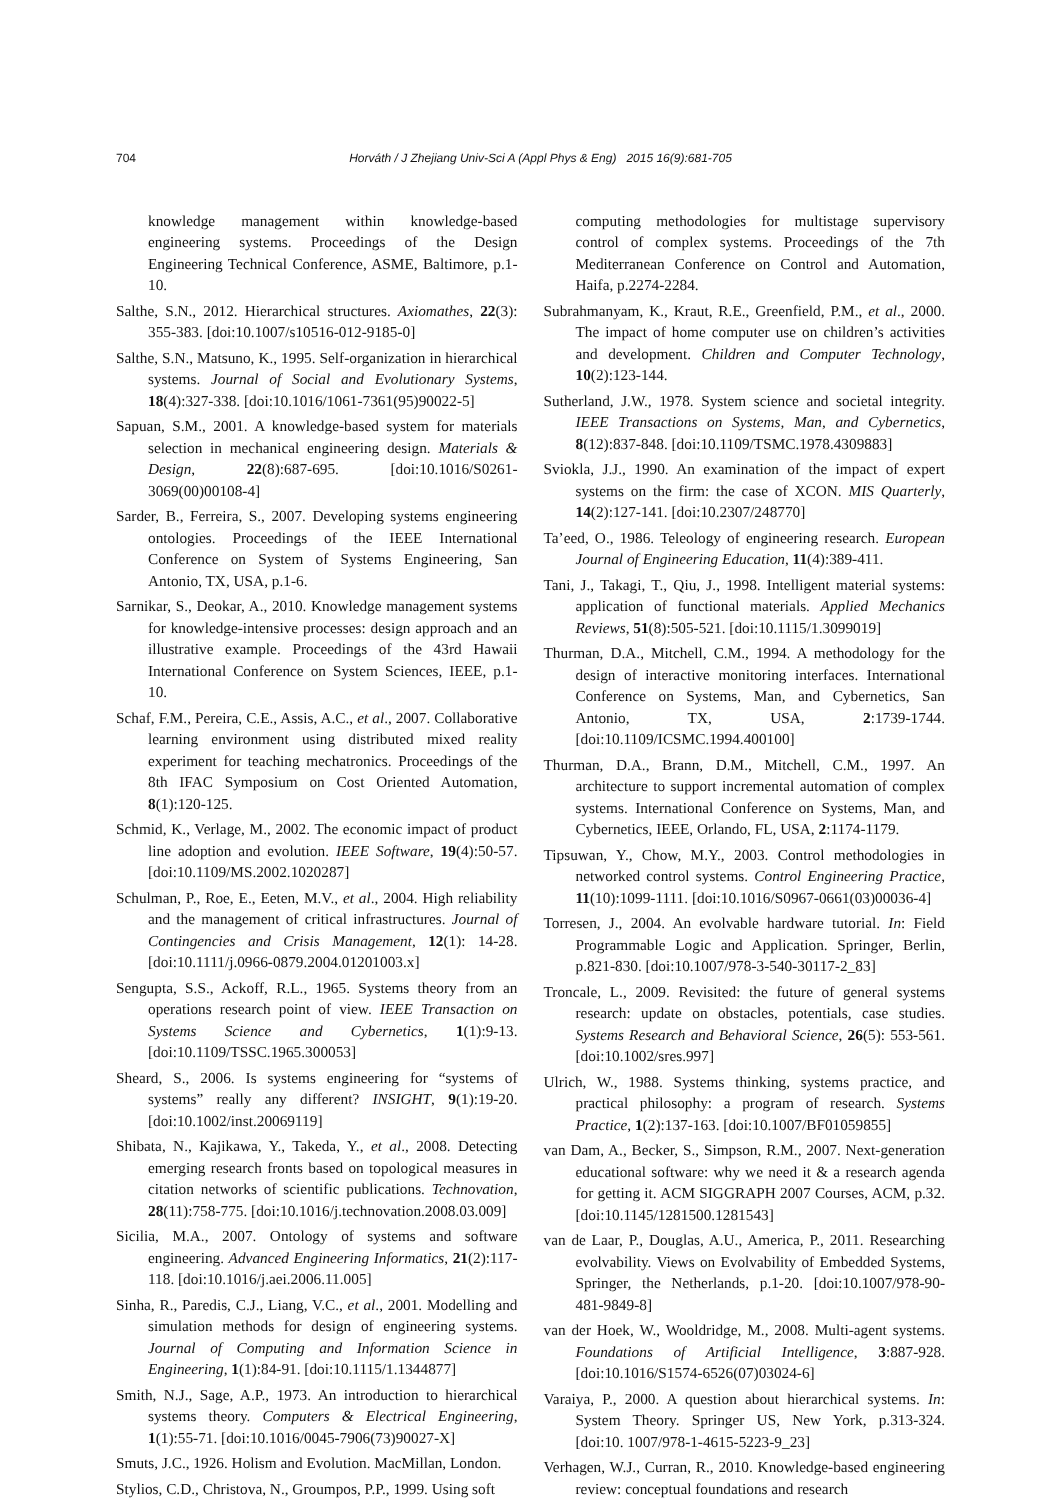704 Horváth / J Zhejiang Univ-Sci A (Appl Phys & Eng) 2015 16(9):681-705
knowledge management within knowledge-based engineering systems. Proceedings of the Design Engineering Technical Conference, ASME, Baltimore, p.1-10.
Salthe, S.N., 2012. Hierarchical structures. Axiomathes, 22(3): 355-383. [doi:10.1007/s10516-012-9185-0]
Salthe, S.N., Matsuno, K., 1995. Self-organization in hierarchical systems. Journal of Social and Evolutionary Systems, 18(4):327-338. [doi:10.1016/1061-7361(95)90022-5]
Sapuan, S.M., 2001. A knowledge-based system for materials selection in mechanical engineering design. Materials & Design, 22(8):687-695. [doi:10.1016/S0261-3069(00)00108-4]
Sarder, B., Ferreira, S., 2007. Developing systems engineering ontologies. Proceedings of the IEEE International Conference on System of Systems Engineering, San Antonio, TX, USA, p.1-6.
Sarnikar, S., Deokar, A., 2010. Knowledge management systems for knowledge-intensive processes: design approach and an illustrative example. Proceedings of the 43rd Hawaii International Conference on System Sciences, IEEE, p.1-10.
Schaf, F.M., Pereira, C.E., Assis, A.C., et al., 2007. Collaborative learning environment using distributed mixed reality experiment for teaching mechatronics. Proceedings of the 8th IFAC Symposium on Cost Oriented Automation, 8(1):120-125.
Schmid, K., Verlage, M., 2002. The economic impact of product line adoption and evolution. IEEE Software, 19(4):50-57. [doi:10.1109/MS.2002.1020287]
Schulman, P., Roe, E., Eeten, M.V., et al., 2004. High reliability and the management of critical infrastructures. Journal of Contingencies and Crisis Management, 12(1): 14-28. [doi:10.1111/j.0966-0879.2004.01201003.x]
Sengupta, S.S., Ackoff, R.L., 1965. Systems theory from an operations research point of view. IEEE Transaction on Systems Science and Cybernetics, 1(1):9-13. [doi:10.1109/TSSC.1965.300053]
Sheard, S., 2006. Is systems engineering for “systems of systems” really any different? INSIGHT, 9(1):19-20. [doi:10.1002/inst.20069119]
Shibata, N., Kajikawa, Y., Takeda, Y., et al., 2008. Detecting emerging research fronts based on topological measures in citation networks of scientific publications. Technovation, 28(11):758-775. [doi:10.1016/j.technovation.2008.03.009]
Sicilia, M.A., 2007. Ontology of systems and software engineering. Advanced Engineering Informatics, 21(2):117-118. [doi:10.1016/j.aei.2006.11.005]
Sinha, R., Paredis, C.J., Liang, V.C., et al., 2001. Modelling and simulation methods for design of engineering systems. Journal of Computing and Information Science in Engineering, 1(1):84-91. [doi:10.1115/1.1344877]
Smith, N.J., Sage, A.P., 1973. An introduction to hierarchical systems theory. Computers & Electrical Engineering, 1(1):55-71. [doi:10.1016/0045-7906(73)90027-X]
Smuts, J.C., 1926. Holism and Evolution. MacMillan, London.
Stylios, C.D., Christova, N., Groumpos, P.P., 1999. Using soft
computing methodologies for multistage supervisory control of complex systems. Proceedings of the 7th Mediterranean Conference on Control and Automation, Haifa, p.2274-2284.
Subrahmanyam, K., Kraut, R.E., Greenfield, P.M., et al., 2000. The impact of home computer use on children’s activities and development. Children and Computer Technology, 10(2):123-144.
Sutherland, J.W., 1978. System science and societal integrity. IEEE Transactions on Systems, Man, and Cybernetics, 8(12):837-848. [doi:10.1109/TSMC.1978.4309883]
Sviokla, J.J., 1990. An examination of the impact of expert systems on the firm: the case of XCON. MIS Quarterly, 14(2):127-141. [doi:10.2307/248770]
Ta’eed, O., 1986. Teleology of engineering research. European Journal of Engineering Education, 11(4):389-411.
Tani, J., Takagi, T., Qiu, J., 1998. Intelligent material systems: application of functional materials. Applied Mechanics Reviews, 51(8):505-521. [doi:10.1115/1.3099019]
Thurman, D.A., Mitchell, C.M., 1994. A methodology for the design of interactive monitoring interfaces. International Conference on Systems, Man, and Cybernetics, San Antonio, TX, USA, 2:1739-1744. [doi:10.1109/ICSMC.1994.400100]
Thurman, D.A., Brann, D.M., Mitchell, C.M., 1997. An architecture to support incremental automation of complex systems. International Conference on Systems, Man, and Cybernetics, IEEE, Orlando, FL, USA, 2:1174-1179.
Tipsuwan, Y., Chow, M.Y., 2003. Control methodologies in networked control systems. Control Engineering Practice, 11(10):1099-1111. [doi:10.1016/S0967-0661(03)00036-4]
Torresen, J., 2004. An evolvable hardware tutorial. In: Field Programmable Logic and Application. Springer, Berlin, p.821-830. [doi:10.1007/978-3-540-30117-2_83]
Troncale, L., 2009. Revisited: the future of general systems research: update on obstacles, potentials, case studies. Systems Research and Behavioral Science, 26(5): 553-561. [doi:10.1002/sres.997]
Ulrich, W., 1988. Systems thinking, systems practice, and practical philosophy: a program of research. Systems Practice, 1(2):137-163. [doi:10.1007/BF01059855]
van Dam, A., Becker, S., Simpson, R.M., 2007. Next-generation educational software: why we need it & a research agenda for getting it. ACM SIGGRAPH 2007 Courses, ACM, p.32. [doi:10.1145/1281500.1281543]
van de Laar, P., Douglas, A.U., America, P., 2011. Researching evolvability. Views on Evolvability of Embedded Systems, Springer, the Netherlands, p.1-20. [doi:10.1007/978-90-481-9849-8]
van der Hoek, W., Wooldridge, M., 2008. Multi-agent systems. Foundations of Artificial Intelligence, 3:887-928. [doi:10.1016/S1574-6526(07)03024-6]
Varaiya, P., 2000. A question about hierarchical systems. In: System Theory. Springer US, New York, p.313-324. [doi:10. 1007/978-1-4615-5223-9_23]
Verhagen, W.J., Curran, R., 2010. Knowledge-based engineering review: conceptual foundations and research